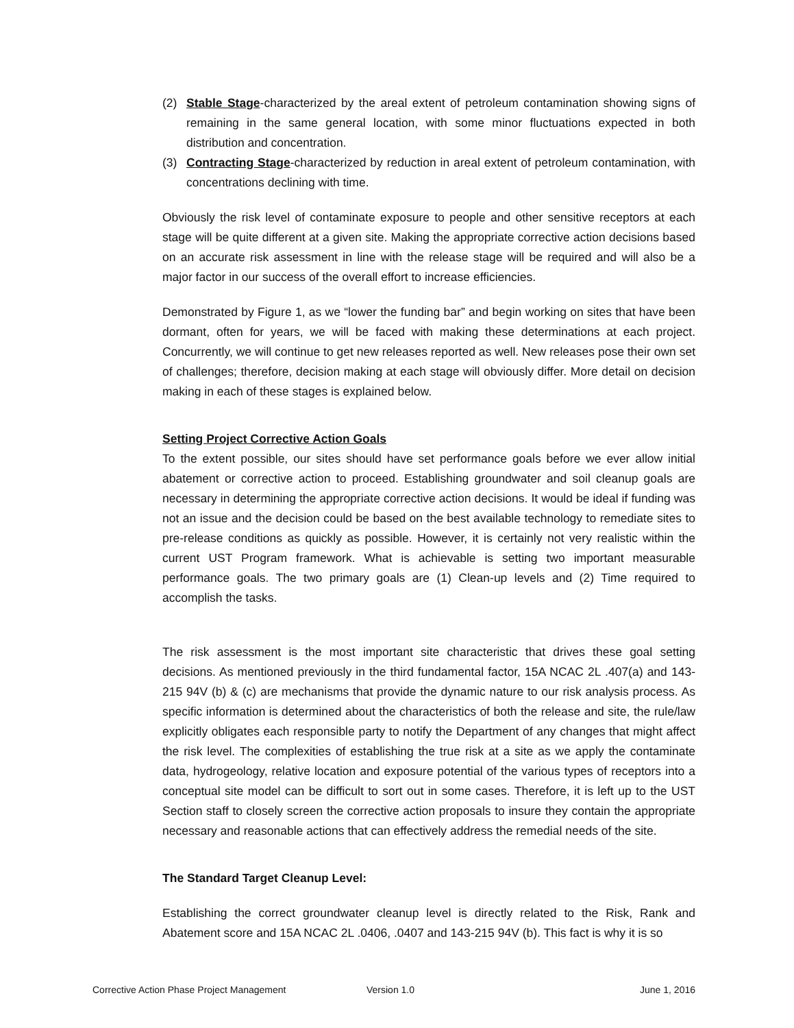(2) Stable Stage-characterized by the areal extent of petroleum contamination showing signs of remaining in the same general location, with some minor fluctuations expected in both distribution and concentration.
(3) Contracting Stage-characterized by reduction in areal extent of petroleum contamination, with concentrations declining with time.
Obviously the risk level of contaminate exposure to people and other sensitive receptors at each stage will be quite different at a given site. Making the appropriate corrective action decisions based on an accurate risk assessment in line with the release stage will be required and will also be a major factor in our success of the overall effort to increase efficiencies.
Demonstrated by Figure 1, as we “lower the funding bar” and begin working on sites that have been dormant, often for years, we will be faced with making these determinations at each project. Concurrently, we will continue to get new releases reported as well. New releases pose their own set of challenges; therefore, decision making at each stage will obviously differ. More detail on decision making in each of these stages is explained below.
Setting Project Corrective Action Goals
To the extent possible, our sites should have set performance goals before we ever allow initial abatement or corrective action to proceed. Establishing groundwater and soil cleanup goals are necessary in determining the appropriate corrective action decisions. It would be ideal if funding was not an issue and the decision could be based on the best available technology to remediate sites to pre-release conditions as quickly as possible. However, it is certainly not very realistic within the current UST Program framework. What is achievable is setting two important measurable performance goals. The two primary goals are (1) Clean-up levels and (2) Time required to accomplish the tasks.
The risk assessment is the most important site characteristic that drives these goal setting decisions. As mentioned previously in the third fundamental factor, 15A NCAC 2L .407(a) and 143-215 94V (b) & (c) are mechanisms that provide the dynamic nature to our risk analysis process. As specific information is determined about the characteristics of both the release and site, the rule/law explicitly obligates each responsible party to notify the Department of any changes that might affect the risk level. The complexities of establishing the true risk at a site as we apply the contaminate data, hydrogeology, relative location and exposure potential of the various types of receptors into a conceptual site model can be difficult to sort out in some cases. Therefore, it is left up to the UST Section staff to closely screen the corrective action proposals to insure they contain the appropriate necessary and reasonable actions that can effectively address the remedial needs of the site.
The Standard Target Cleanup Level:
Establishing the correct groundwater cleanup level is directly related to the Risk, Rank and Abatement score and 15A NCAC 2L .0406, .0407 and 143-215 94V (b). This fact is why it is so
Corrective Action Phase Project Management Version 1.0 June 1, 2016